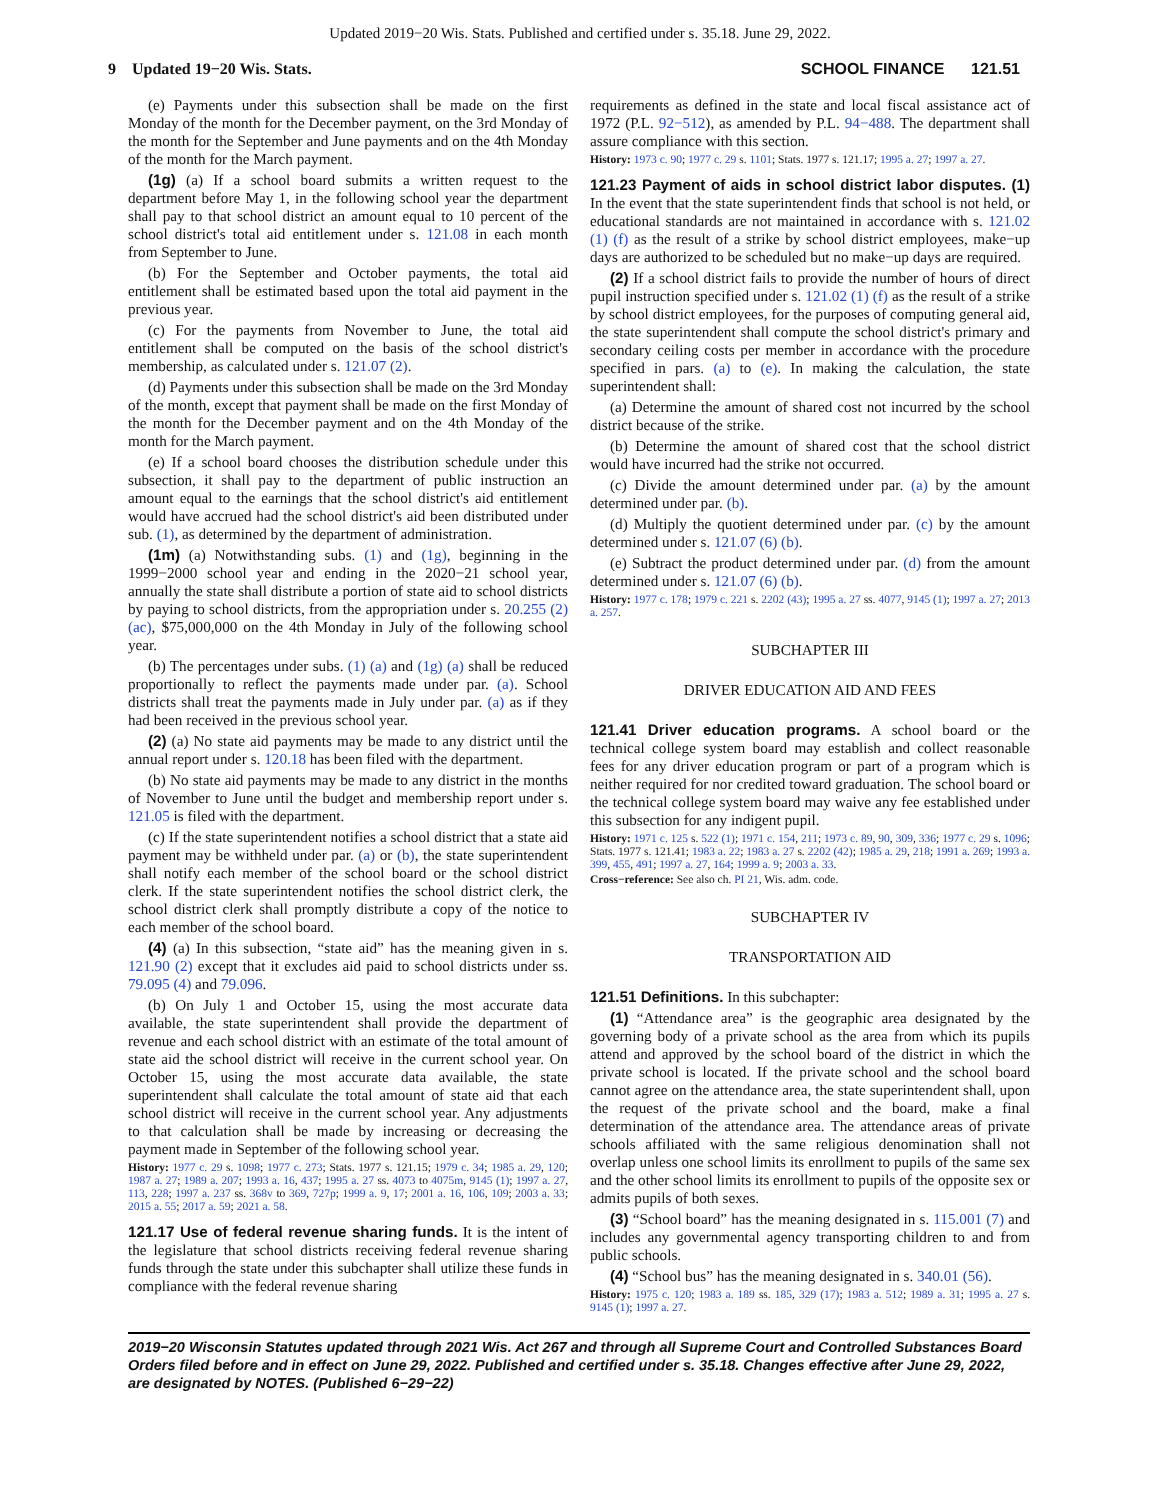Updated 2019−20 Wis. Stats. Published and certified under s. 35.18. June 29, 2022.
9 Updated 19−20 Wis. Stats. SCHOOL FINANCE 121.51
(e) Payments under this subsection shall be made on the first Monday of the month for the December payment, on the 3rd Monday of the month for the September and June payments and on the 4th Monday of the month for the March payment.
(1g) (a) If a school board submits a written request to the department before May 1, in the following school year the department shall pay to that school district an amount equal to 10 percent of the school district's total aid entitlement under s. 121.08 in each month from September to June.
(b) For the September and October payments, the total aid entitlement shall be estimated based upon the total aid payment in the previous year.
(c) For the payments from November to June, the total aid entitlement shall be computed on the basis of the school district's membership, as calculated under s. 121.07 (2).
(d) Payments under this subsection shall be made on the 3rd Monday of the month, except that payment shall be made on the first Monday of the month for the December payment and on the 4th Monday of the month for the March payment.
(e) If a school board chooses the distribution schedule under this subsection, it shall pay to the department of public instruction an amount equal to the earnings that the school district's aid entitlement would have accrued had the school district's aid been distributed under sub. (1), as determined by the department of administration.
(1m) (a) Notwithstanding subs. (1) and (1g), beginning in the 1999−2000 school year and ending in the 2020−21 school year, annually the state shall distribute a portion of state aid to school districts by paying to school districts, from the appropriation under s. 20.255 (2) (ac), $75,000,000 on the 4th Monday in July of the following school year.
(b) The percentages under subs. (1) (a) and (1g) (a) shall be reduced proportionally to reflect the payments made under par. (a). School districts shall treat the payments made in July under par. (a) as if they had been received in the previous school year.
(2) (a) No state aid payments may be made to any district until the annual report under s. 120.18 has been filed with the department.
(b) No state aid payments may be made to any district in the months of November to June until the budget and membership report under s. 121.05 is filed with the department.
(c) If the state superintendent notifies a school district that a state aid payment may be withheld under par. (a) or (b), the state superintendent shall notify each member of the school board or the school district clerk. If the state superintendent notifies the school district clerk, the school district clerk shall promptly distribute a copy of the notice to each member of the school board.
(4) (a) In this subsection, “state aid” has the meaning given in s. 121.90 (2) except that it excludes aid paid to school districts under ss. 79.095 (4) and 79.096.
(b) On July 1 and October 15, using the most accurate data available, the state superintendent shall provide the department of revenue and each school district with an estimate of the total amount of state aid the school district will receive in the current school year. On October 15, using the most accurate data available, the state superintendent shall calculate the total amount of state aid that each school district will receive in the current school year. Any adjustments to that calculation shall be made by increasing or decreasing the payment made in September of the following school year.
History: 1977 c. 29 s. 1098; 1977 c. 273; Stats. 1977 s. 121.15; 1979 c. 34; 1985 a. 29, 120; 1987 a. 27; 1989 a. 207; 1993 a. 16, 437; 1995 a. 27 ss. 4073 to 4075m, 9145 (1); 1997 a. 27, 113, 228; 1997 a. 237 ss. 368v to 369, 727p; 1999 a. 9, 17; 2001 a. 16, 106, 109; 2003 a. 33; 2015 a. 55; 2017 a. 59; 2021 a. 58.
121.17 Use of federal revenue sharing funds. It is the intent of the legislature that school districts receiving federal revenue sharing funds through the state under this subchapter shall utilize these funds in compliance with the federal revenue sharing
requirements as defined in the state and local fiscal assistance act of 1972 (P.L. 92−512), as amended by P.L. 94−488. The department shall assure compliance with this section.
History: 1973 c. 90; 1977 c. 29 s. 1101; Stats. 1977 s. 121.17; 1995 a. 27; 1997 a. 27.
121.23 Payment of aids in school district labor disputes. (1) In the event that the state superintendent finds that school is not held, or educational standards are not maintained in accordance with s. 121.02 (1) (f) as the result of a strike by school district employees, make−up days are authorized to be scheduled but no make−up days are required.
(2) If a school district fails to provide the number of hours of direct pupil instruction specified under s. 121.02 (1) (f) as the result of a strike by school district employees, for the purposes of computing general aid, the state superintendent shall compute the school district's primary and secondary ceiling costs per member in accordance with the procedure specified in pars. (a) to (e). In making the calculation, the state superintendent shall:
(a) Determine the amount of shared cost not incurred by the school district because of the strike.
(b) Determine the amount of shared cost that the school district would have incurred had the strike not occurred.
(c) Divide the amount determined under par. (a) by the amount determined under par. (b).
(d) Multiply the quotient determined under par. (c) by the amount determined under s. 121.07 (6) (b).
(e) Subtract the product determined under par. (d) from the amount determined under s. 121.07 (6) (b).
History: 1977 c. 178; 1979 c. 221 s. 2202 (43); 1995 a. 27 ss. 4077, 9145 (1); 1997 a. 27; 2013 a. 257.
SUBCHAPTER III
DRIVER EDUCATION AID AND FEES
121.41 Driver education programs. A school board or the technical college system board may establish and collect reasonable fees for any driver education program or part of a program which is neither required for nor credited toward graduation. The school board or the technical college system board may waive any fee established under this subsection for any indigent pupil.
History: 1971 c. 125 s. 522 (1); 1971 c. 154, 211; 1973 c. 89, 90, 309, 336; 1977 c. 29 s. 1096; Stats. 1977 s. 121.41; 1983 a. 22; 1983 a. 27 s. 2202 (42); 1985 a. 29, 218; 1991 a. 269; 1993 a. 399, 455, 491; 1997 a. 27, 164; 1999 a. 9; 2003 a. 33.
Cross−reference: See also ch. PI 21, Wis. adm. code.
SUBCHAPTER IV
TRANSPORTATION AID
121.51 Definitions. In this subchapter:
(1) “Attendance area” is the geographic area designated by the governing body of a private school as the area from which its pupils attend and approved by the school board of the district in which the private school is located. If the private school and the school board cannot agree on the attendance area, the state superintendent shall, upon the request of the private school and the board, make a final determination of the attendance area. The attendance areas of private schools affiliated with the same religious denomination shall not overlap unless one school limits its enrollment to pupils of the same sex and the other school limits its enrollment to pupils of the opposite sex or admits pupils of both sexes.
(3) “School board” has the meaning designated in s. 115.001 (7) and includes any governmental agency transporting children to and from public schools.
(4) “School bus” has the meaning designated in s. 340.01 (56).
History: 1975 c. 120; 1983 a. 189 ss. 185, 329 (17); 1983 a. 512; 1989 a. 31; 1995 a. 27 s. 9145 (1); 1997 a. 27.
2019−20 Wisconsin Statutes updated through 2021 Wis. Act 267 and through all Supreme Court and Controlled Substances Board Orders filed before and in effect on June 29, 2022. Published and certified under s. 35.18. Changes effective after June 29, 2022, are designated by NOTES. (Published 6−29−22)